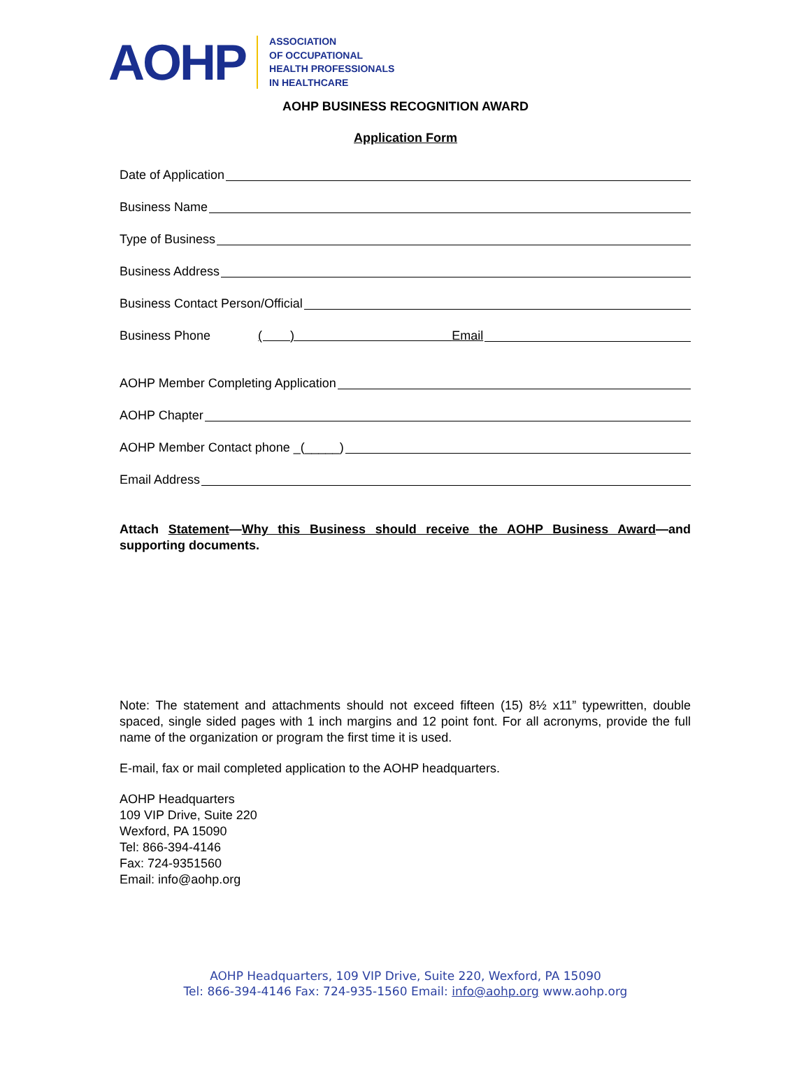AOHP
ASSOCIATION
OF OCCUPATIONAL
HEALTH PROFESSIONALS
IN HEALTHCARE
AOHP BUSINESS RECOGNITION AWARD
Application Form
Date of Application
Business Name
Type of Business
Business Address
Business Contact Person/Official
Business Phone ( ) Email
AOHP Member Completing Application
AOHP Chapter
AOHP Member Contact phone _(_____)
Email Address
Attach Statement—Why this Business should receive the AOHP Business Award—and supporting documents.
Note: The statement and attachments should not exceed fifteen (15) 8½ x11” typewritten, double spaced, single sided pages with 1 inch margins and 12 point font. For all acronyms, provide the full name of the organization or program the first time it is used.
E-mail, fax or mail completed application to the AOHP headquarters.
AOHP Headquarters
109 VIP Drive, Suite 220
Wexford, PA 15090
Tel: 866-394-4146
Fax: 724-9351560
Email: info@aohp.org
AOHP Headquarters, 109 VIP Drive, Suite 220, Wexford, PA 15090
Tel: 866-394-4146 Fax: 724-935-1560 Email: info@aohp.org www.aohp.org